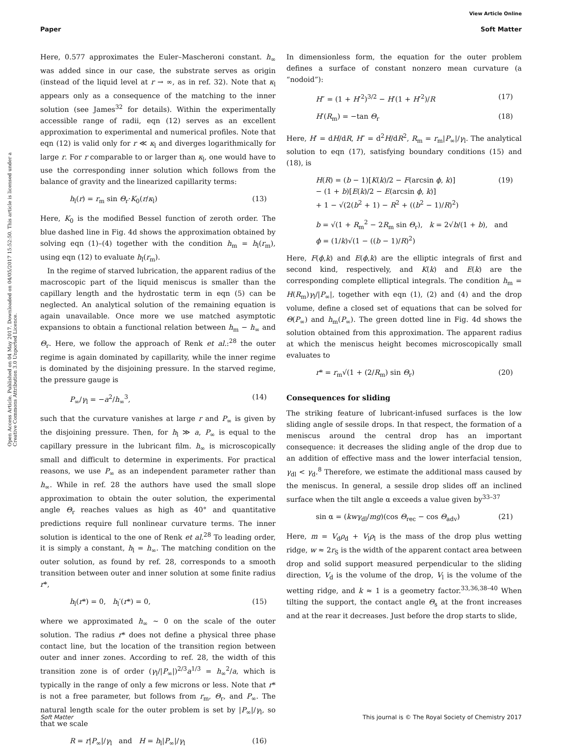View Article Online
Paper Soft Matter
Open Access Article. Published on 04 May 2017. Downloaded on 04/05/2017 15:52:50. This article is licensed under a Creative Commons Attribution 3.0 Unported Licence.
Here, 0.577 approximates the Euler–Mascheroni constant. h<sub>∞</sub> was added since in our case, the substrate serves as origin (instead of the liquid level at r → ∞, as in ref. 32). Note that κ<sub>l</sub> appears only as a consequence of the matching to the inner solution (see James<sup>32</sup> for details). Within the experimentally accessible range of radii, eqn (12) serves as an excellent approximation to experimental and numerical profiles. Note that eqn (12) is valid only for r ≪ κ<sub>l</sub> and diverges logarithmically for large r. For r comparable to or larger than κ<sub>l</sub>, one would have to use the corresponding inner solution which follows from the balance of gravity and the linearized capillarity terms:
h<sub>l</sub>(r) = r<sub>m</sub> sin Θ<sub>r</sub>·K<sub>0</sub>(r/κ<sub>l</sub>) (13)
Here, K<sub>0</sub> is the modified Bessel function of zeroth order. The blue dashed line in Fig. 4d shows the approximation obtained by solving eqn (1)–(4) together with the condition h<sub>m</sub> = h<sub>l</sub>(r<sub>m</sub>), using eqn (12) to evaluate h<sub>l</sub>(r<sub>m</sub>).
In the regime of starved lubrication, the apparent radius of the macroscopic part of the liquid meniscus is smaller than the capillary length and the hydrostatic term in eqn (5) can be neglected. An analytical solution of the remaining equation is again unavailable. Once more we use matched asymptotic expansions to obtain a functional relation between h<sub>m</sub> − h<sub>∞</sub> and Θ<sub>r</sub>. Here, we follow the approach of Renk et al.:<sup>28</sup> the outer regime is again dominated by capillarity, while the inner regime is dominated by the disjoining pressure. In the starved regime, the pressure gauge is
P<sub>∞</sub>/γ<sub>l</sub> = −a<sup>2</sup>/h<sub>∞</sub><sup>3</sup>, (14)
such that the curvature vanishes at large r and P<sub>∞</sub> is given by the disjoining pressure. Then, for h<sub>l</sub> ≫ a, P<sub>∞</sub> is equal to the capillary pressure in the lubricant film. h<sub>∞</sub> is microscopically small and difficult to determine in experiments. For practical reasons, we use P<sub>∞</sub> as an independent parameter rather than h<sub>∞</sub>. While in ref. 28 the authors have used the small slope approximation to obtain the outer solution, the experimental angle Θ<sub>r</sub> reaches values as high as 40° and quantitative predictions require full nonlinear curvature terms. The inner solution is identical to the one of Renk et al.<sup>28</sup> To leading order, it is simply a constant, h<sub>l</sub> = h<sub>∞</sub>. The matching condition on the outer solution, as found by ref. 28, corresponds to a smooth transition between outer and inner solution at some finite radius r*,
h<sub>l</sub>(r*) = 0, h<sub>l</sub>′(r*) = 0, (15)
where we approximated h<sub>∞</sub> ∼ 0 on the scale of the outer solution. The radius r* does not define a physical three phase contact line, but the location of the transition region between outer and inner zones. According to ref. 28, the width of this transition zone is of order (γ<sub>l</sub>/|P<sub>∞</sub>|)<sup>2/3</sup>a<sup>1/3</sup> = h<sub>∞</sub><sup>2</sup>/a, which is typically in the range of only a few microns or less. Note that r* is not a free parameter, but follows from r<sub>m</sub>, Θ<sub>r</sub>, and P<sub>∞</sub>. The natural length scale for the outer problem is set by |P<sub>∞</sub>|/γ<sub>l</sub>, so that we scale
R = r|P<sub>∞</sub>|/γ<sub>l</sub> and H = h<sub>l</sub>|P<sub>∞</sub>|/γ<sub>l</sub> (16)
In dimensionless form, the equation for the outer problem defines a surface of constant nonzero mean curvature (a “nodoid”):
H″ = (1 + H′<sup>2</sup>)<sup>3/2</sup> − H′(1 + H′<sup>2</sup>)/R (17)
H′(R<sub>m</sub>) = −tan Θ<sub>r</sub> (18)
Here, H′ = dH/dR, H″ = d<sup>2</sup>H/dR<sup>2</sup>, R<sub>m</sub> = r<sub>m</sub>|P<sub>∞</sub>|/γ<sub>l</sub>. The analytical solution to eqn (17), satisfying boundary conditions (15) and (18), is
H(R) = (b − 1)[K(k)/2 − F(arcsin ϕ, k)]
− (1 + b)[E(k)/2 − E(arcsin ϕ, k)]
+ 1 − √(2(b<sup>2</sup> + 1) − R<sup>2</sup> + ((b<sup>2</sup> − 1)/R)<sup>2</sup>) (19)
b = √(1 + R<sub>m</sub><sup>2</sup> − 2R<sub>m</sub> sin Θ<sub>r</sub>), k = 2√b/(1 + b), and
ϕ = (1/k)√(1 − ((b − 1)/R)<sup>2</sup>)
Here, F(ϕ,k) and E(ϕ,k) are the elliptic integrals of first and second kind, respectively, and K(k) and E(k) are the corresponding complete elliptical integrals. The condition h<sub>m</sub> = H(R<sub>m</sub>)γ<sub>l</sub>/|P<sub>∞</sub>|, together with eqn (1), (2) and (4) and the drop volume, define a closed set of equations that can be solved for Θ(P<sub>∞</sub>) and h<sub>m</sub>(P<sub>∞</sub>). The green dotted line in Fig. 4d shows the solution obtained from this approximation. The apparent radius at which the meniscus height becomes microscopically small evaluates to
r* = r<sub>m</sub>√(1 + (2/R<sub>m</sub>) sin Θ<sub>r</sub>) (20)
Consequences for sliding
The striking feature of lubricant-infused surfaces is the low sliding angle of sessile drops. In that respect, the formation of a meniscus around the central drop has an important consequence: it decreases the sliding angle of the drop due to an addition of effective mass and the lower interfacial tension, γ<sub>dl</sub> < γ<sub>d</sub>.<sup>8</sup> Therefore, we estimate the additional mass caused by the meniscus. In general, a sessile drop slides off an inclined surface when the tilt angle α exceeds a value given by<sup>33–37</sup>
sin α = (kwγ<sub>dl</sub>/mg)(cos Θ<sub>rec</sub> − cos Θ<sub>adv</sub>) (21)
Here, m = V<sub>d</sub>ρ<sub>d</sub> + V<sub>l</sub>ρ<sub>l</sub> is the mass of the drop plus wetting ridge, w ≈ 2r<sub>S</sub> is the width of the apparent contact area between drop and solid support measured perpendicular to the sliding direction, V<sub>d</sub> is the volume of the drop, V<sub>l</sub> is the volume of the wetting ridge, and k ≈ 1 is a geometry factor.<sup>33,36,38–40</sup> When tilting the support, the contact angle Θ<sub>s</sub> at the front increases and at the rear it decreases. Just before the drop starts to slide,
Soft Matter This journal is © The Royal Society of Chemistry 2017